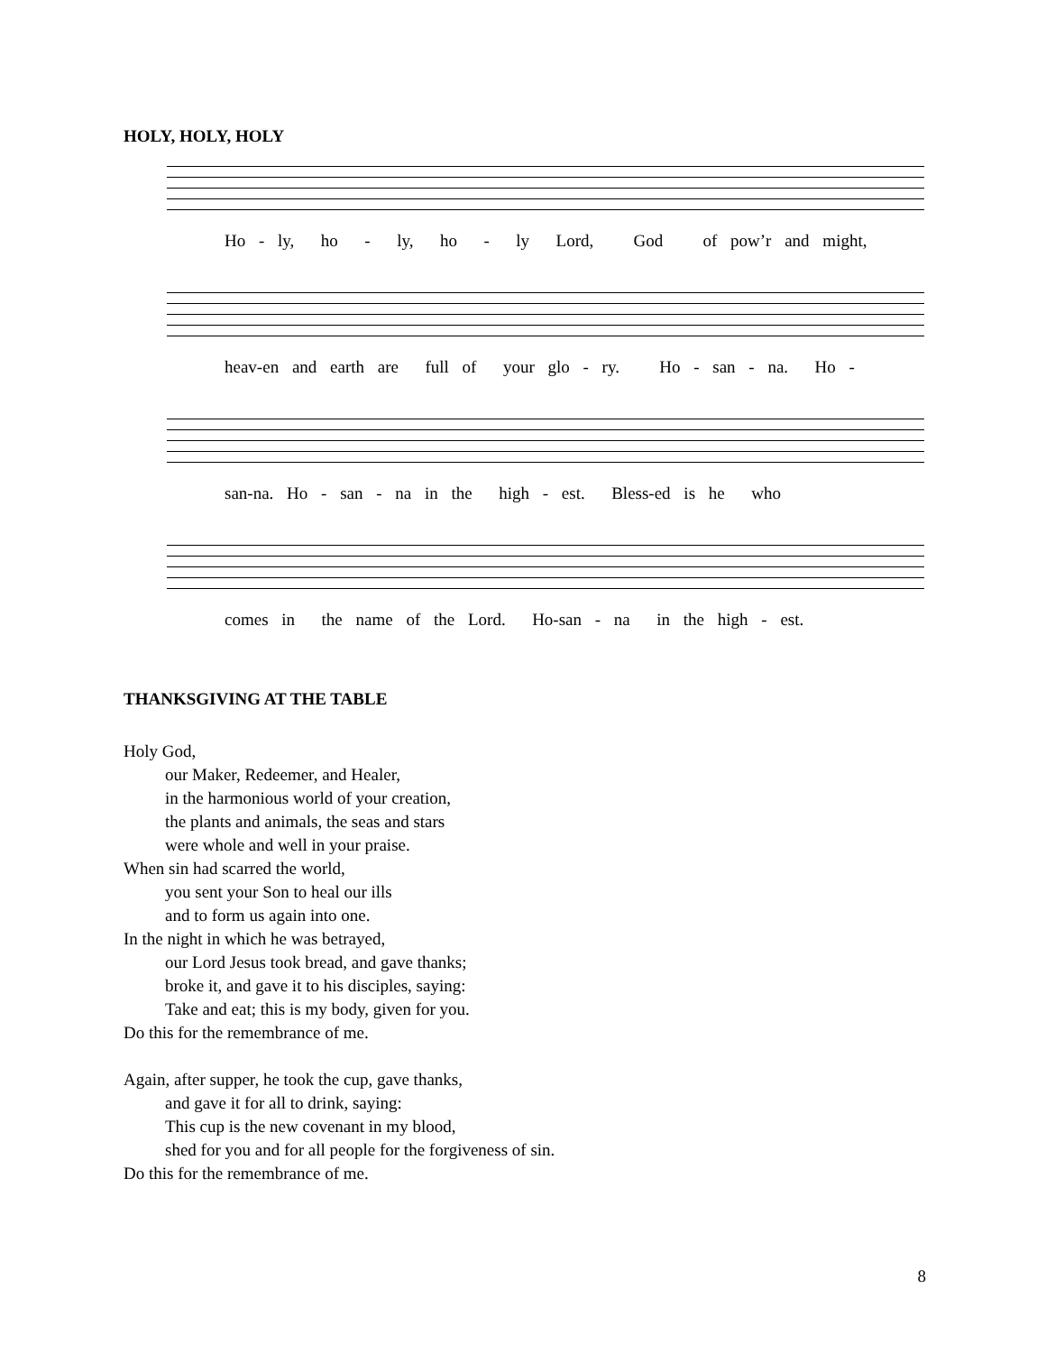HOLY, HOLY, HOLY
Ho - ly, ho - ly, ho - ly Lord, God of pow’r and might,
heav-en and earth are full of your glo - ry. Ho - san - na. Ho -
san-na. Ho - san - na in the high - est. Bless-ed is he who
comes in the name of the Lord. Ho-san - na in the high - est.
THANKSGIVING AT THE TABLE
Holy God,
our Maker, Redeemer, and Healer,
in the harmonious world of your creation,
the plants and animals, the seas and stars
were whole and well in your praise.
When sin had scarred the world,
you sent your Son to heal our ills
and to form us again into one.
In the night in which he was betrayed,
our Lord Jesus took bread, and gave thanks;
broke it, and gave it to his disciples, saying:
Take and eat; this is my body, given for you.
Do this for the remembrance of me.
Again, after supper, he took the cup, gave thanks,
and gave it for all to drink, saying:
This cup is the new covenant in my blood,
shed for you and for all people for the forgiveness of sin.
Do this for the remembrance of me.
8